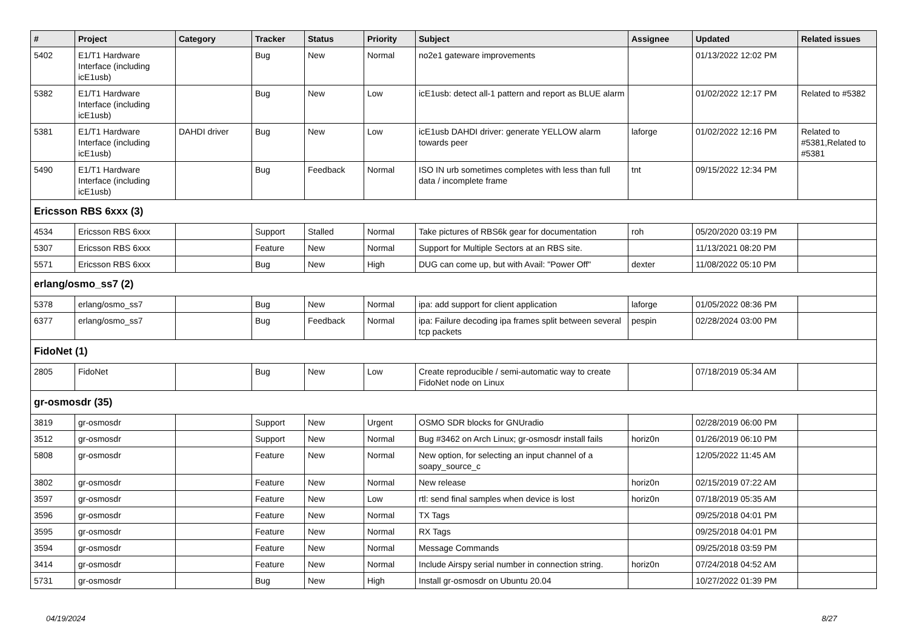| # | Project | Category | Tracker | Status | Priority | Subject | Assignee | Updated | Related issues |
| --- | --- | --- | --- | --- | --- | --- | --- | --- | --- |
| 5402 | E1/T1 Hardware Interface (including icE1usb) | | Bug | New | Normal | no2e1 gateware improvements | | 01/13/2022 12:02 PM | |
| 5382 | E1/T1 Hardware Interface (including icE1usb) | | Bug | New | Low | icE1usb: detect all-1 pattern and report as BLUE alarm | | 01/02/2022 12:17 PM | Related to #5382 |
| 5381 | E1/T1 Hardware Interface (including icE1usb) | DAHDI driver | Bug | New | Low | icE1usb DAHDI driver: generate YELLOW alarm towards peer | laforge | 01/02/2022 12:16 PM | Related to #5381,Related to #5381 |
| 5490 | E1/T1 Hardware Interface (including icE1usb) | | Bug | Feedback | Normal | ISO IN urb sometimes completes with less than full data / incomplete frame | tnt | 09/15/2022 12:34 PM | |
| Ericsson RBS 6xxx (3) | | | | | | | | | |
| 4534 | Ericsson RBS 6xxx | | Support | Stalled | Normal | Take pictures of RBS6k gear for documentation | roh | 05/20/2020 03:19 PM | |
| 5307 | Ericsson RBS 6xxx | | Feature | New | Normal | Support for Multiple Sectors at an RBS site. | | 11/13/2021 08:20 PM | |
| 5571 | Ericsson RBS 6xxx | | Bug | New | High | DUG can come up, but with Avail: "Power Off" | dexter | 11/08/2022 05:10 PM | |
| erlang/osmo_ss7 (2) | | | | | | | | | |
| 5378 | erlang/osmo_ss7 | | Bug | New | Normal | ipa: add support for client application | laforge | 01/05/2022 08:36 PM | |
| 6377 | erlang/osmo_ss7 | | Bug | Feedback | Normal | ipa: Failure decoding ipa frames split between several tcp packets | pespin | 02/28/2024 03:00 PM | |
| FidoNet (1) | | | | | | | | | |
| 2805 | FidoNet | | Bug | New | Low | Create reproducible / semi-automatic way to create FidoNet node on Linux | | 07/18/2019 05:34 AM | |
| gr-osmosdr (35) | | | | | | | | | |
| 3819 | gr-osmosdr | | Support | New | Urgent | OSMO SDR blocks for GNUradio | | 02/28/2019 06:00 PM | |
| 3512 | gr-osmosdr | | Support | New | Normal | Bug #3462 on Arch Linux; gr-osmosdr install fails | horiz0n | 01/26/2019 06:10 PM | |
| 5808 | gr-osmosdr | | Feature | New | Normal | New option, for selecting an input channel of a soapy_source_c | | 12/05/2022 11:45 AM | |
| 3802 | gr-osmosdr | | Feature | New | Normal | New release | horiz0n | 02/15/2019 07:22 AM | |
| 3597 | gr-osmosdr | | Feature | New | Low | rtl: send final samples when device is lost | horiz0n | 07/18/2019 05:35 AM | |
| 3596 | gr-osmosdr | | Feature | New | Normal | TX Tags | | 09/25/2018 04:01 PM | |
| 3595 | gr-osmosdr | | Feature | New | Normal | RX Tags | | 09/25/2018 04:01 PM | |
| 3594 | gr-osmosdr | | Feature | New | Normal | Message Commands | | 09/25/2018 03:59 PM | |
| 3414 | gr-osmosdr | | Feature | New | Normal | Include Airspy serial number in connection string. | horiz0n | 07/24/2018 04:52 AM | |
| 5731 | gr-osmosdr | | Bug | New | High | Install gr-osmosdr on Ubuntu 20.04 | | 10/27/2022 01:39 PM | |
04/19/2024 8/27